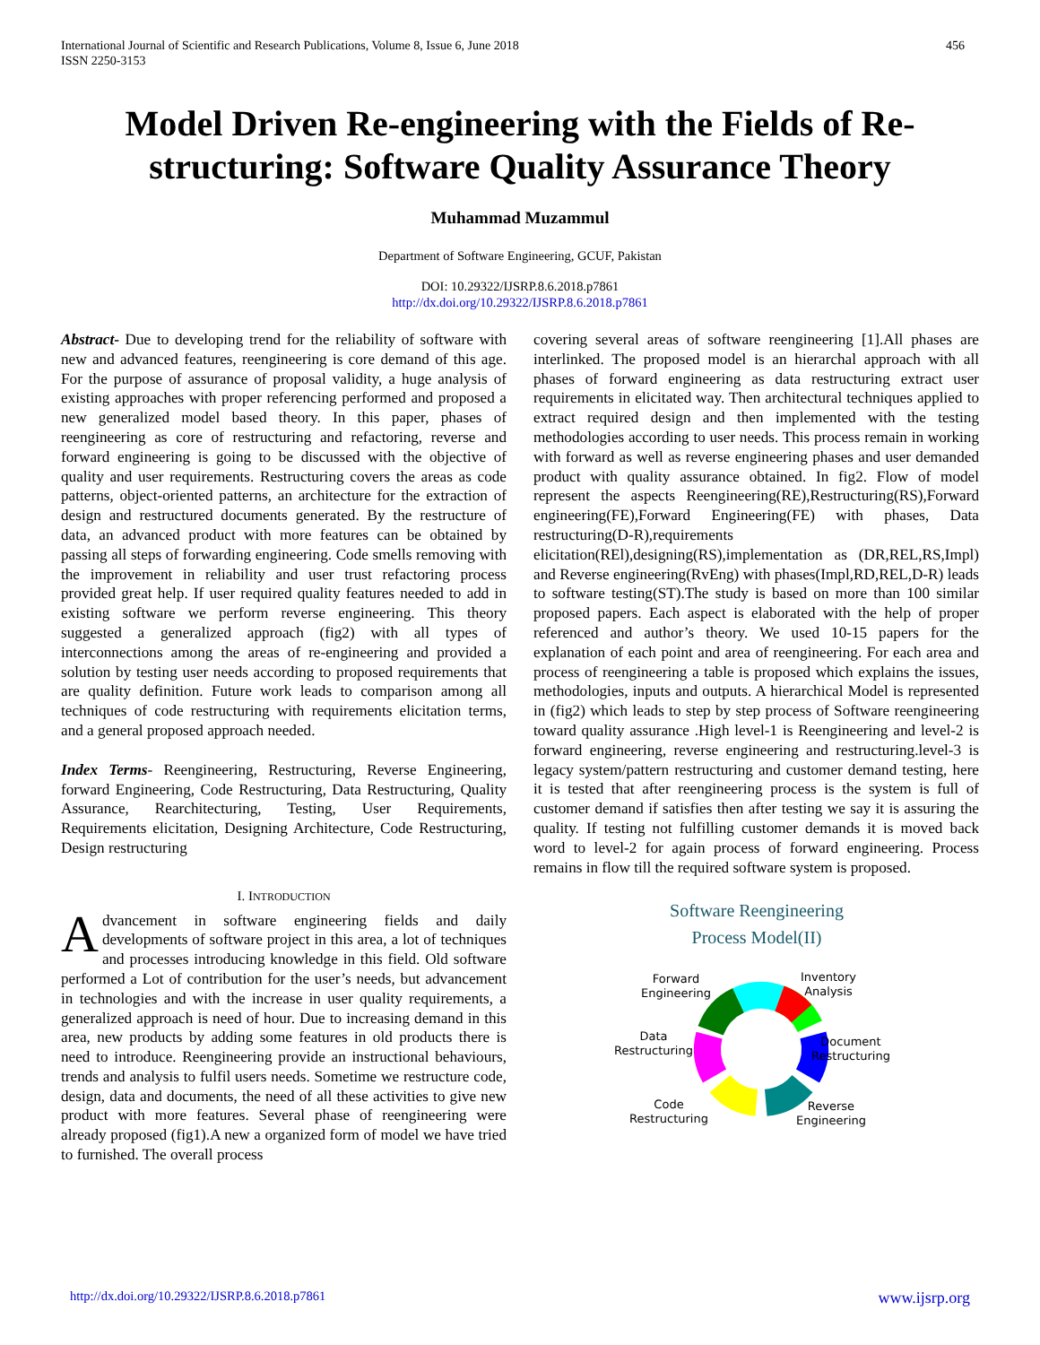International Journal of Scientific and Research Publications, Volume 8, Issue 6, June 2018
ISSN 2250-3153
456
Model Driven Re-engineering with the Fields of Re-structuring: Software Quality Assurance Theory
Muhammad Muzammul
Department of Software Engineering, GCUF, Pakistan
DOI: 10.29322/IJSRP.8.6.2018.p7861
http://dx.doi.org/10.29322/IJSRP.8.6.2018.p7861
Abstract- Due to developing trend for the reliability of software with new and advanced features, reengineering is core demand of this age. For the purpose of assurance of proposal validity, a huge analysis of existing approaches with proper referencing performed and proposed a new generalized model based theory. In this paper, phases of reengineering as core of restructuring and refactoring, reverse and forward engineering is going to be discussed with the objective of quality and user requirements. Restructuring covers the areas as code patterns, object-oriented patterns, an architecture for the extraction of design and restructured documents generated. By the restructure of data, an advanced product with more features can be obtained by passing all steps of forwarding engineering. Code smells removing with the improvement in reliability and user trust refactoring process provided great help. If user required quality features needed to add in existing software we perform reverse engineering. This theory suggested a generalized approach (fig2) with all types of interconnections among the areas of re-engineering and provided a solution by testing user needs according to proposed requirements that are quality definition. Future work leads to comparison among all techniques of code restructuring with requirements elicitation terms, and a general proposed approach needed.
Index Terms- Reengineering, Restructuring, Reverse Engineering, forward Engineering, Code Restructuring, Data Restructuring, Quality Assurance, Rearchitecturing, Testing, User Requirements, Requirements elicitation, Designing Architecture, Code Restructuring, Design restructuring
I. INTRODUCTION
Advancement in software engineering fields and daily developments of software project in this area, a lot of techniques and processes introducing knowledge in this field. Old software performed a Lot of contribution for the user’s needs, but advancement in technologies and with the increase in user quality requirements, a generalized approach is need of hour. Due to increasing demand in this area, new products by adding some features in old products there is need to introduce. Reengineering provide an instructional behaviours, trends and analysis to fulfil users needs. Sometime we restructure code, design, data and documents, the need of all these activities to give new product with more features. Several phase of reengineering were already proposed (fig1).A new a organized form of model we have tried to furnished. The overall process
covering several areas of software reengineering [1].All phases are interlinked. The proposed model is an hierarchal approach with all phases of forward engineering as data restructuring extract user requirements in elicitated way. Then architectural techniques applied to extract required design and then implemented with the testing methodologies according to user needs. This process remain in working with forward as well as reverse engineering phases and user demanded product with quality assurance obtained. In fig2. Flow of model represent the aspects Reengineering(RE),Restructuring(RS),Forward engineering(FE),Forward Engineering(FE) with phases, Data restructuring(D-R),requirements elicitation(REl),designing(RS),implementation as (DR,REL,RS,Impl) and Reverse engineering(RvEng) with phases(Impl,RD,REL,D-R) leads to software testing(ST).The study is based on more than 100 similar proposed papers. Each aspect is elaborated with the help of proper referenced and author’s theory. We used 10-15 papers for the explanation of each point and area of reengineering. For each area and process of reengineering a table is proposed which explains the issues, methodologies, inputs and outputs. A hierarchical Model is represented in (fig2) which leads to step by step process of Software reengineering toward quality assurance .High level-1 is Reengineering and level-2 is forward engineering, reverse engineering and restructuring.level-3 is legacy system/pattern restructuring and customer demand testing, here it is tested that after reengineering process is the system is full of customer demand if satisfies then after testing we say it is assuring the quality. If testing not fulfilling customer demands it is moved back word to level-2 for again process of forward engineering. Process remains in flow till the required software system is proposed.
Software Reengineering
Process Model(II)
Forward
Engineering
Inventory
Analysis
Data
Restructuring
Document
Restructuring
Code
Restructuring
Reverse
Engineering
http://dx.doi.org/10.29322/IJSRP.8.6.2018.p7861 www.ijsrp.org